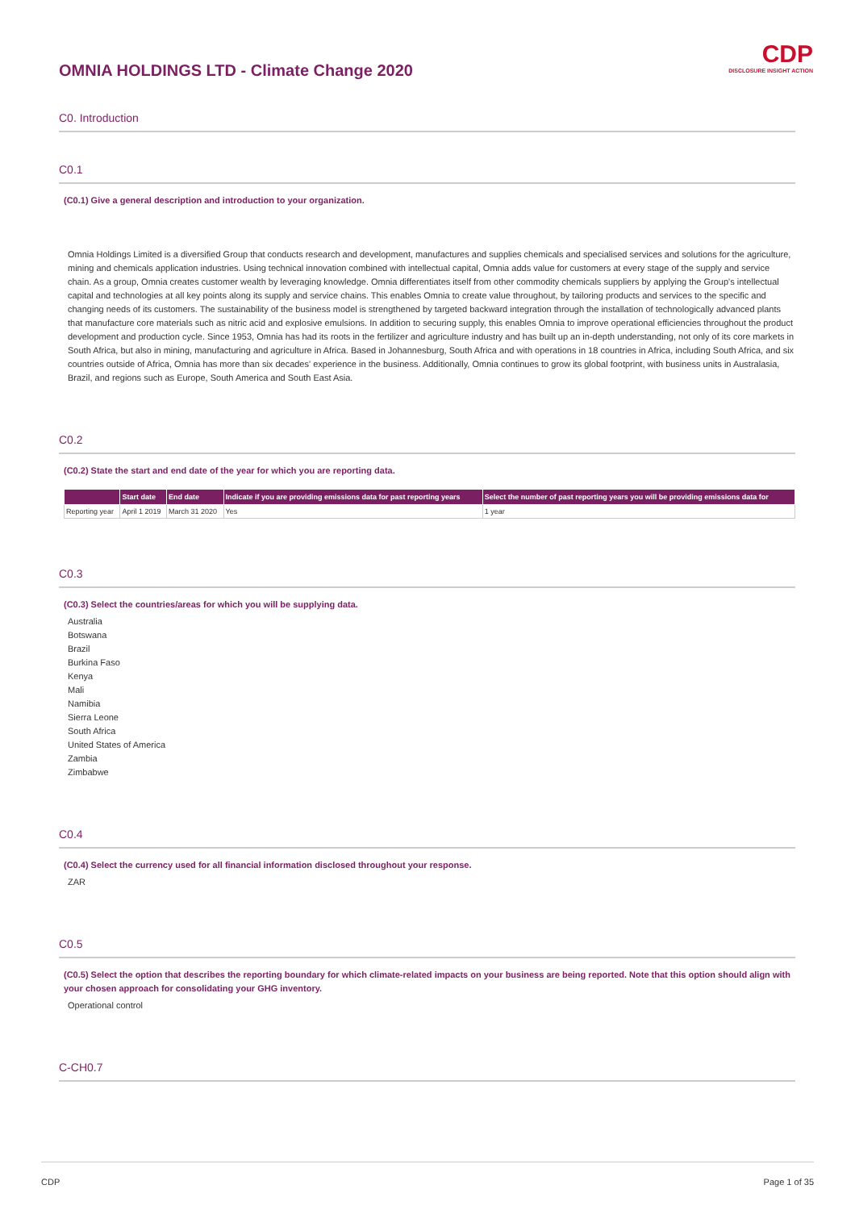CDP
DISCLOSURE INSIGHT ACTION
OMNIA HOLDINGS LTD - Climate Change 2020
C0. Introduction
C0.1
(C0.1) Give a general description and introduction to your organization.
Omnia Holdings Limited is a diversified Group that conducts research and development, manufactures and supplies chemicals and specialised services and solutions for the agriculture, mining and chemicals application industries. Using technical innovation combined with intellectual capital, Omnia adds value for customers at every stage of the supply and service chain. As a group, Omnia creates customer wealth by leveraging knowledge. Omnia differentiates itself from other commodity chemicals suppliers by applying the Group's intellectual capital and technologies at all key points along its supply and service chains. This enables Omnia to create value throughout, by tailoring products and services to the specific and changing needs of its customers. The sustainability of the business model is strengthened by targeted backward integration through the installation of technologically advanced plants that manufacture core materials such as nitric acid and explosive emulsions. In addition to securing supply, this enables Omnia to improve operational efficiencies throughout the product development and production cycle. Since 1953, Omnia has had its roots in the fertilizer and agriculture industry and has built up an in-depth understanding, not only of its core markets in South Africa, but also in mining, manufacturing and agriculture in Africa. Based in Johannesburg, South Africa and with operations in 18 countries in Africa, including South Africa, and six countries outside of Africa, Omnia has more than six decades' experience in the business. Additionally, Omnia continues to grow its global footprint, with business units in Australasia, Brazil, and regions such as Europe, South America and South East Asia.
C0.2
(C0.2) State the start and end date of the year for which you are reporting data.
| | Start date | End date | Indicate if you are providing emissions data for past reporting years | Select the number of past reporting years you will be providing emissions data for |
| --- | --- | --- | --- | --- |
| Reporting year | April 1 2019 | March 31 2020 | Yes | 1 year |
C0.3
(C0.3) Select the countries/areas for which you will be supplying data.
Australia
Botswana
Brazil
Burkina Faso
Kenya
Mali
Namibia
Sierra Leone
South Africa
United States of America
Zambia
Zimbabwe
C0.4
(C0.4) Select the currency used for all financial information disclosed throughout your response.
ZAR
C0.5
(C0.5) Select the option that describes the reporting boundary for which climate-related impacts on your business are being reported. Note that this option should align with your chosen approach for consolidating your GHG inventory.
Operational control
C-CH0.7
CDP Page 1 of 35